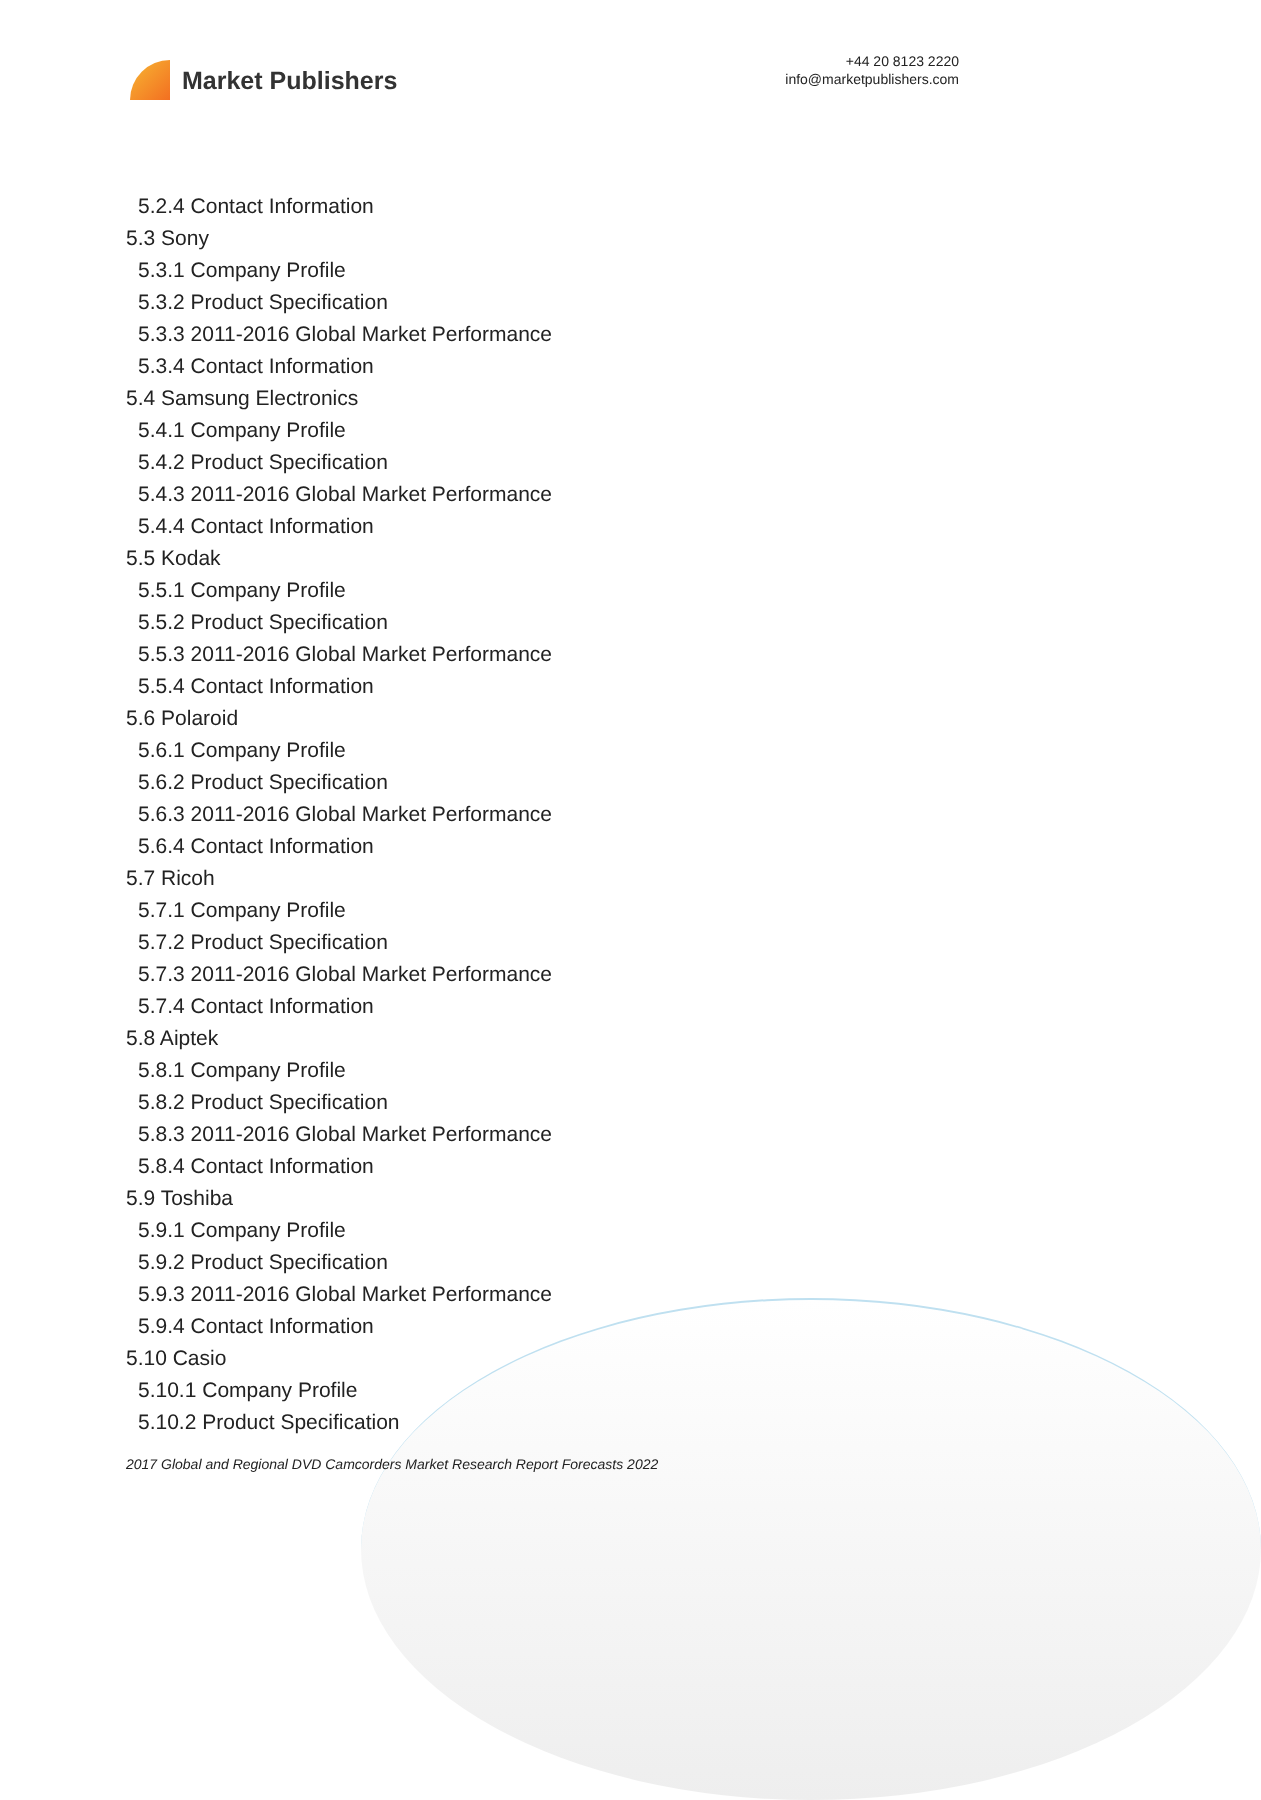Market Publishers
+44 20 8123 2220
info@marketpublishers.com
5.2.4 Contact Information
5.3 Sony
5.3.1 Company Profile
5.3.2 Product Specification
5.3.3 2011-2016 Global Market Performance
5.3.4 Contact Information
5.4 Samsung Electronics
5.4.1 Company Profile
5.4.2 Product Specification
5.4.3 2011-2016 Global Market Performance
5.4.4 Contact Information
5.5 Kodak
5.5.1 Company Profile
5.5.2 Product Specification
5.5.3 2011-2016 Global Market Performance
5.5.4 Contact Information
5.6 Polaroid
5.6.1 Company Profile
5.6.2 Product Specification
5.6.3 2011-2016 Global Market Performance
5.6.4 Contact Information
5.7 Ricoh
5.7.1 Company Profile
5.7.2 Product Specification
5.7.3 2011-2016 Global Market Performance
5.7.4 Contact Information
5.8 Aiptek
5.8.1 Company Profile
5.8.2 Product Specification
5.8.3 2011-2016 Global Market Performance
5.8.4 Contact Information
5.9 Toshiba
5.9.1 Company Profile
5.9.2 Product Specification
5.9.3 2011-2016 Global Market Performance
5.9.4 Contact Information
5.10 Casio
5.10.1 Company Profile
5.10.2 Product Specification
2017 Global and Regional DVD Camcorders Market Research Report Forecasts 2022